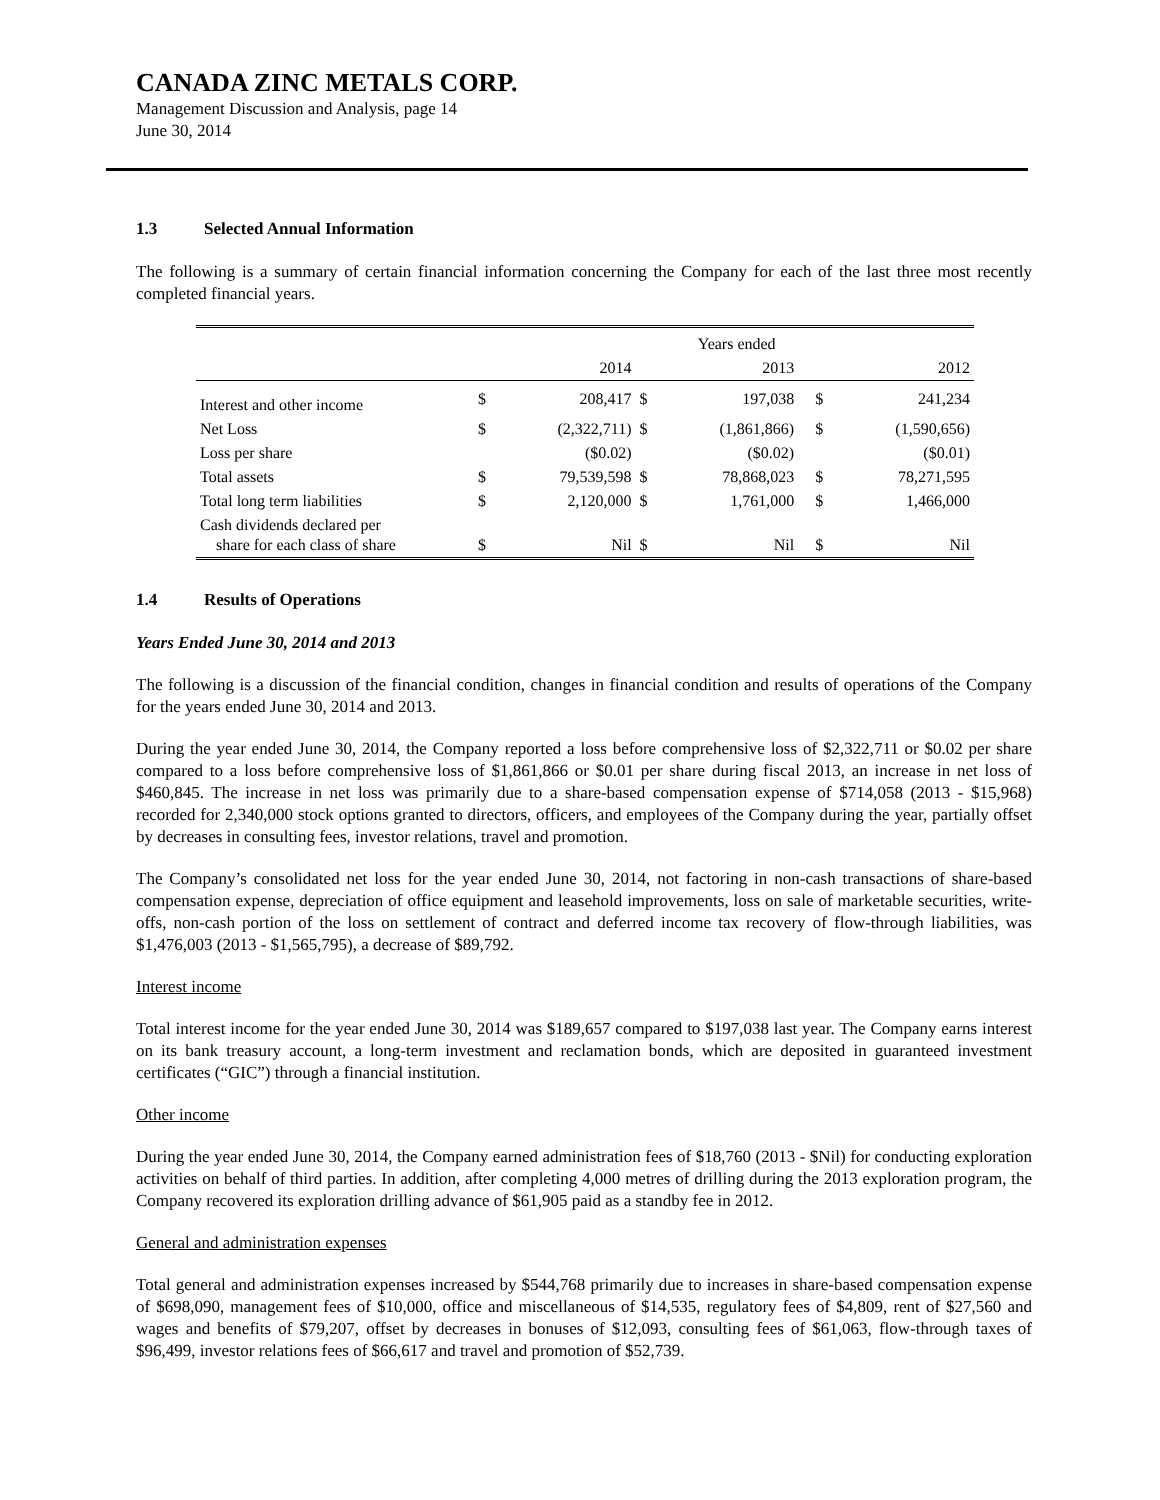CANADA ZINC METALS CORP.
Management Discussion and Analysis, page 14
June 30, 2014
1.3 Selected Annual Information
The following is a summary of certain financial information concerning the Company for each of the last three most recently completed financial years.
| | | | | Years ended | | | |
| | | 2014 | | 2013 | | | 2012 |
| Interest and other income | $ | 208,417 | $ | 197,038 | | $ | 241,234 |
| Net Loss | $ | (2,322,711) | $ | (1,861,866) | | $ | (1,590,656) |
| Loss per share | | ($0.02) | | ($0.02) | | | ($0.01) |
| Total assets | $ | 79,539,598 | $ | 78,868,023 | | $ | 78,271,595 |
| Total long term liabilities | $ | 2,120,000 | $ | 1,761,000 | | $ | 1,466,000 |
| Cash dividends declared per share for each class of share | $ | Nil | $ | Nil | | $ | Nil |
1.4 Results of Operations
Years Ended June 30, 2014 and 2013
The following is a discussion of the financial condition, changes in financial condition and results of operations of the Company for the years ended June 30, 2014 and 2013.
During the year ended June 30, 2014, the Company reported a loss before comprehensive loss of $2,322,711 or $0.02 per share compared to a loss before comprehensive loss of $1,861,866 or $0.01 per share during fiscal 2013, an increase in net loss of $460,845. The increase in net loss was primarily due to a share-based compensation expense of $714,058 (2013 - $15,968) recorded for 2,340,000 stock options granted to directors, officers, and employees of the Company during the year, partially offset by decreases in consulting fees, investor relations, travel and promotion.
The Company’s consolidated net loss for the year ended June 30, 2014, not factoring in non-cash transactions of share-based compensation expense, depreciation of office equipment and leasehold improvements, loss on sale of marketable securities, write-offs, non-cash portion of the loss on settlement of contract and deferred income tax recovery of flow-through liabilities, was $1,476,003 (2013 - $1,565,795), a decrease of $89,792.
Interest income
Total interest income for the year ended June 30, 2014 was $189,657 compared to $197,038 last year. The Company earns interest on its bank treasury account, a long-term investment and reclamation bonds, which are deposited in guaranteed investment certificates (“GIC”) through a financial institution.
Other income
During the year ended June 30, 2014, the Company earned administration fees of $18,760 (2013 - $Nil) for conducting exploration activities on behalf of third parties. In addition, after completing 4,000 metres of drilling during the 2013 exploration program, the Company recovered its exploration drilling advance of $61,905 paid as a standby fee in 2012.
General and administration expenses
Total general and administration expenses increased by $544,768 primarily due to increases in share-based compensation expense of $698,090, management fees of $10,000, office and miscellaneous of $14,535, regulatory fees of $4,809, rent of $27,560 and wages and benefits of $79,207, offset by decreases in bonuses of $12,093, consulting fees of $61,063, flow-through taxes of $96,499, investor relations fees of $66,617 and travel and promotion of $52,739.